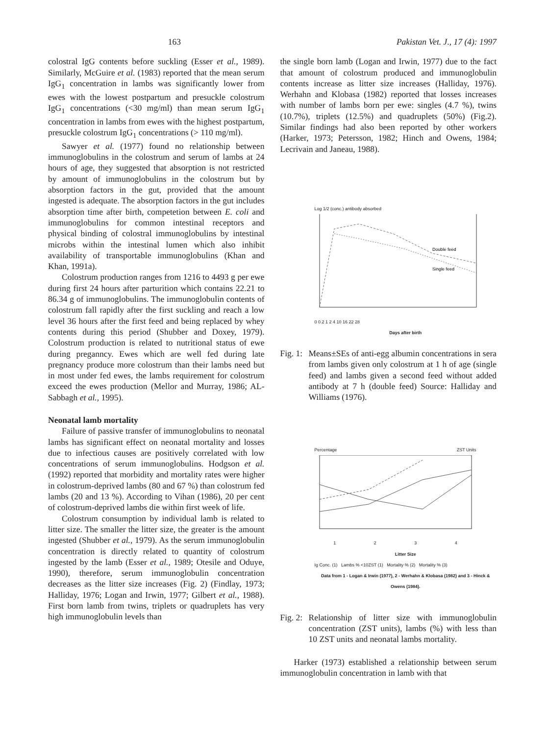163 Pakistan Vet. J., 17 (4): 1997
colostral IgG contents before suckling (Esser et al., 1989). Similarly, McGuire et al. (1983) reported that the mean serum IgG<sub>1</sub> concentration in lambs was significantly lower from ewes with the lowest postpartum and presuckle colostrum IgG<sub>1</sub> concentrations (<30 mg/ml) than mean serum IgG<sub>1</sub> concentration in lambs from ewes with the highest postpartum, presuckle colostrum IgG<sub>1</sub> concentrations (> 110 mg/ml).
Sawyer et al. (1977) found no relationship between immunoglobulins in the colostrum and serum of lambs at 24 hours of age, they suggested that absorption is not restricted by amount of immunoglobulins in the colostrum but by absorption factors in the gut, provided that the amount ingested is adequate. The absorption factors in the gut includes absorption time after birth, competetion between E. coli and immunoglobulins for common intestinal receptors and physical binding of colostral immunoglobulins by intestinal microbs within the intestinal lumen which also inhibit availability of transportable immunoglobulins (Khan and Khan, 1991a).
Colostrum production ranges from 1216 to 4493 g per ewe during first 24 hours after parturition which contains 22.21 to 86.34 g of immunoglobulins. The immunoglobulin contents of colostrum fall rapidly after the first suckling and reach a low level 36 hours after the first feed and being replaced by whey contents during this period (Shubber and Doxey, 1979). Colostrum production is related to nutritional status of ewe during preganncy. Ewes which are well fed during late pregnancy produce more colostrum than their lambs need but in most under fed ewes, the lambs requirement for colostrum exceed the ewes production (Mellor and Murray, 1986; AL-Sabbagh et al., 1995).
Neonatal lamb mortality
Failure of passive transfer of immunoglobulins to neonatal lambs has significant effect on neonatal mortality and losses due to infectious causes are positively correlated with low concentrations of serum immunoglobulins. Hodgson et al. (1992) reported that morbidity and mortality rates were higher in colostrum-deprived lambs (80 and 67 %) than colostrum fed lambs (20 and 13 %). According to Vihan (1986), 20 per cent of colostrum-deprived lambs die within first week of life.
Colostrum consumption by individual lamb is related to litter size. The smaller the litter size, the greater is the amount ingested (Shubber et al., 1979). As the serum immunoglobulin concentration is directly related to quantity of colostrum ingested by the lamb (Esser et al., 1989; Otesile and Oduye, 1990), therefore, serum immunoglobulin concentration decreases as the litter size increases (Fig. 2) (Findlay, 1973; Halliday, 1976; Logan and Irwin, 1977; Gilbert et al., 1988). First born lamb from twins, triplets or quadruplets has very high immunoglobulin levels than
the single born lamb (Logan and Irwin, 1977) due to the fact that amount of colostrum produced and immunoglobulin contents increase as litter size increases (Halliday, 1976). Werhahn and Klobasa (1982) reported that losses increases with number of lambs born per ewe: singles (4.7 %), twins (10.7%), triplets (12.5%) and quadruplets (50%) (Fig.2). Similar findings had also been reported by other workers (Harker, 1973; Petersson, 1982; Hinch and Owens, 1984; Lecrivain and Janeau, 1988).
Log 1/2 (conc.) antibody absorbed
Double feed
Single feed
0 0.2 1 2 4 10 16 22 28
Days after birth
Fig. 1: Means±SEs of anti-egg albumin concentrations in sera from lambs given only colostrum at 1 h of age (single feed) and lambs given a second feed without added antibody at 7 h (double feed) Source: Halliday and Williams (1976).
Percentage ZST Units
1234
Litter Size
Ig Conc. (1) Lambs % <10ZST (1) Mortality % (2) Mortality % (3)
Data from 1 - Logan & Irwin (1977), 2 - Werhahn & Klobasa (1982) and 3 - Hinck & Owens (1984).
Fig. 2: Relationship of litter size with immunoglobulin concentration (ZST units), lambs (%) with less than 10 ZST units and neonatal lambs mortality.
Harker (1973) established a relationship between serum immunoglobulin concentration in lamb with that